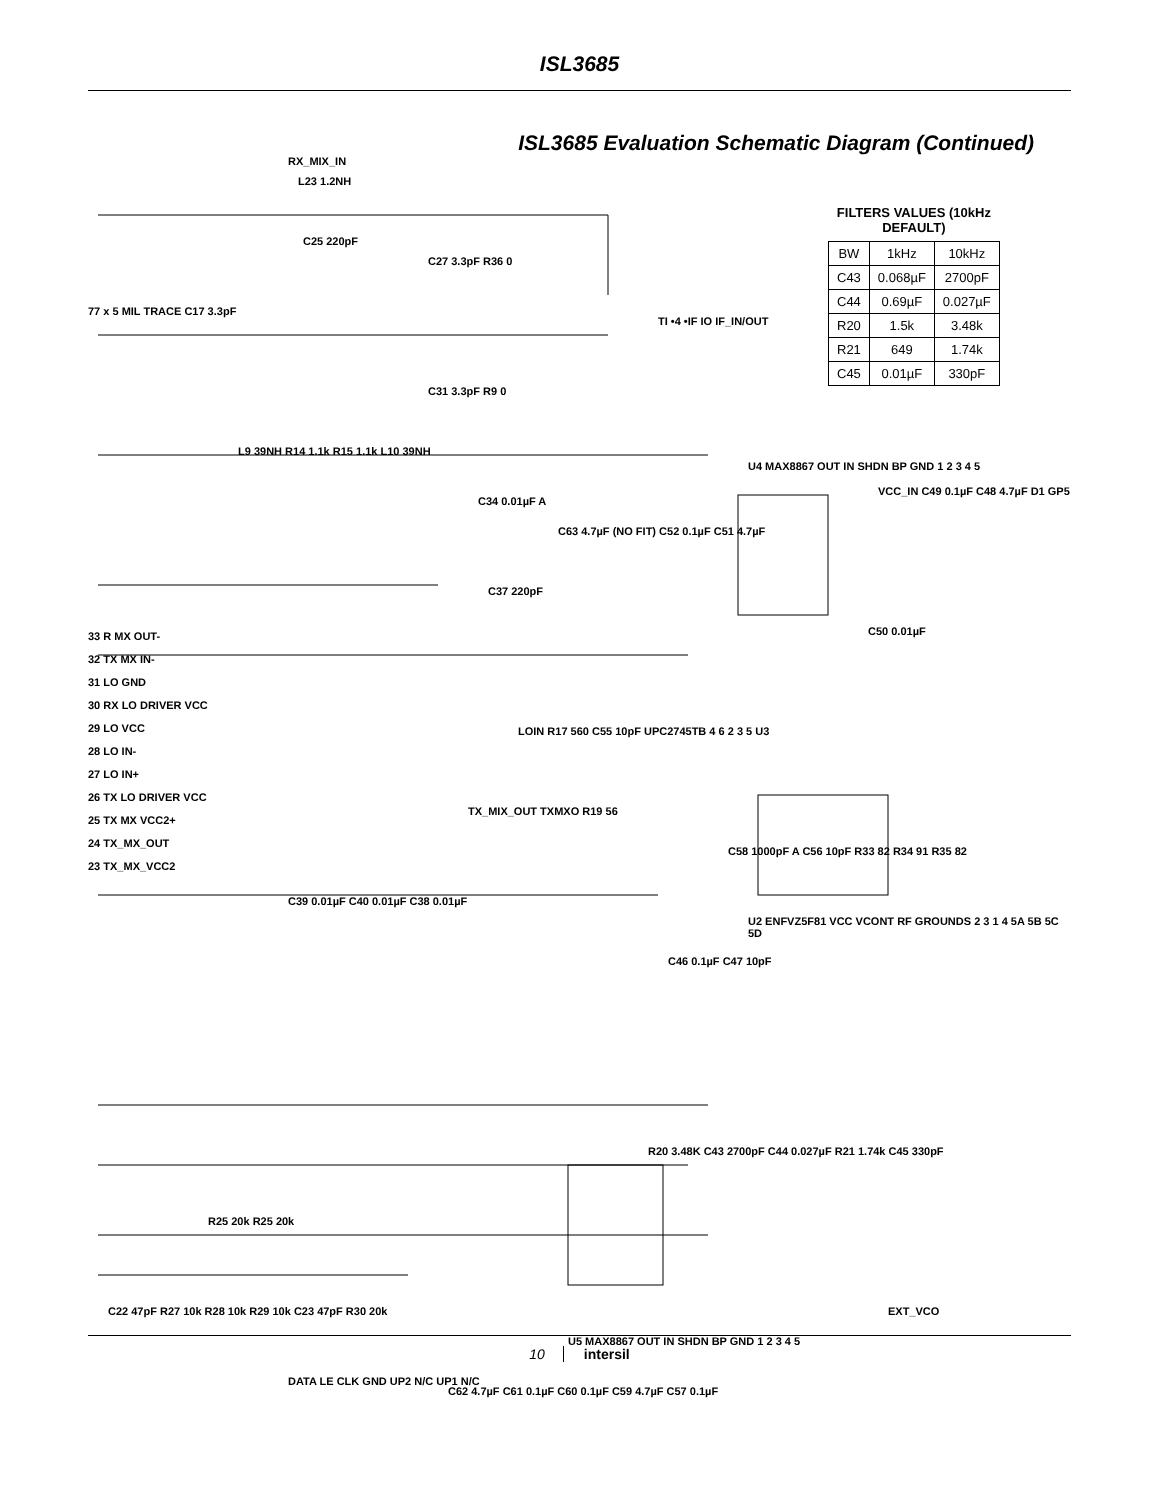ISL3685
ISL3685 Evaluation Schematic Diagram (Continued)
FILTERS VALUES (10kHz
DEFAULT)
| BW | 1kHz | 10kHz |
| C43 | 0.068µF | 2700pF |
| C44 | 0.69µF | 0.027µF |
| R20 | 1.5k | 3.48k |
| R21 | 649 | 1.74k |
| C45 | 0.01µF | 330pF |
L23 1.2NH
C25 220pF
C27 3.3pF R36 0
RX_MIX_IN
77 x 5 MIL TRACE C17 3.3pF
TI •4 •IF IO IF_IN/OUT
C31 3.3pF R9 0
L9 39NH R14 1.1k R15 1.1k L10 39NH
U4 MAX8867 OUT IN SHDN BP GND 1 2 3 4 5
C34 0.01µF A
C63 4.7µF (NO FIT) C52 0.1µF C51 4.7µF
VCC_IN C49 0.1µF C48 4.7µF D1 GP5
C37 220pF
C50 0.01µF
33 R MX OUT-
32 TX MX IN-
31 LO GND
30 RX LO DRIVER VCC
29 LO VCC
28 LO IN-
27 LO IN+
26 TX LO DRIVER VCC
25 TX MX VCC2+
24 TX_MX_OUT
23 TX_MX_VCC2
LOIN R17 560 C55 10pF UPC2745TB 4 6 2 3 5 U3
TX_MIX_OUT TXMXO R19 56
C58 1000pF A C56 10pF R33 82 R34 91 R35 82
C39 0.01µF C40 0.01µF C38 0.01µF
U2 ENFVZ5F81 VCC VCONT RF GROUNDS 2 3 1 4 5A 5B 5C 5D
C46 0.1µF C47 10pF
R20 3.48K C43 2700pF C44 0.027µF R21 1.74k C45 330pF
R25 20k R25 20k
C22 47pF R27 10k R28 10k R29 10k C23 47pF R30 20k
DATA LE CLK GND UP2 N/C UP1 N/C
EXT_VCO
U5 MAX8867 OUT IN SHDN BP GND 1 2 3 4 5
C62 4.7µF C61 0.1µF C60 0.1µF C59 4.7µF C57 0.1µF
10 intersil